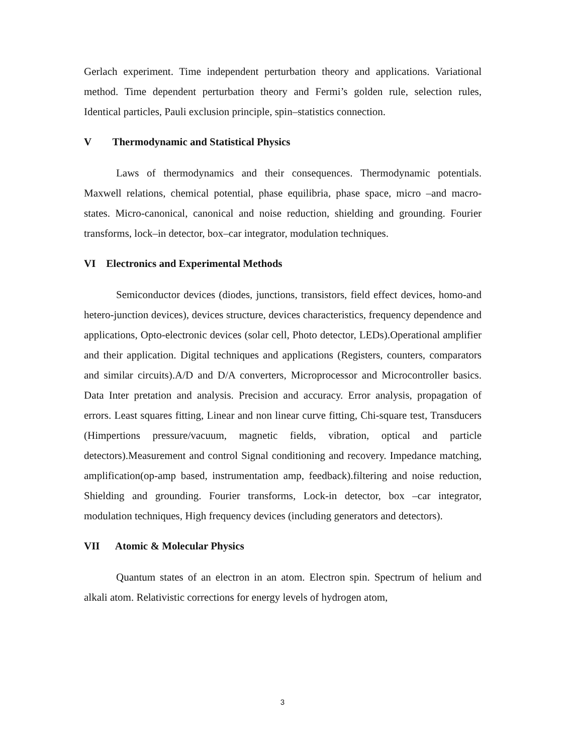Gerlach experiment. Time independent perturbation theory and applications. Variational method. Time dependent perturbation theory and Fermi’s golden rule, selection rules, Identical particles, Pauli exclusion principle, spin–statistics connection.
V Thermodynamic and Statistical Physics
Laws of thermodynamics and their consequences. Thermodynamic potentials. Maxwell relations, chemical potential, phase equilibria, phase space, micro –and macro-states. Micro-canonical, canonical and noise reduction, shielding and grounding. Fourier transforms, lock–in detector, box–car integrator, modulation techniques.
VI Electronics and Experimental Methods
Semiconductor devices (diodes, junctions, transistors, field effect devices, homo-and hetero-junction devices), devices structure, devices characteristics, frequency dependence and applications, Opto-electronic devices (solar cell, Photo detector, LEDs).Operational amplifier and their application. Digital techniques and applications (Registers, counters, comparators and similar circuits).A/D and D/A converters, Microprocessor and Microcontroller basics. Data Inter pretation and analysis. Precision and accuracy. Error analysis, propagation of errors. Least squares fitting, Linear and non linear curve fitting, Chi-square test, Transducers (Himpertions pressure/vacuum, magnetic fields, vibration, optical and particle detectors).Measurement and control Signal conditioning and recovery. Impedance matching, amplification(op-amp based, instrumentation amp, feedback).filtering and noise reduction, Shielding and grounding. Fourier transforms, Lock-in detector, box –car integrator, modulation techniques, High frequency devices (including generators and detectors).
VII Atomic & Molecular Physics
Quantum states of an electron in an atom. Electron spin. Spectrum of helium and alkali atom. Relativistic corrections for energy levels of hydrogen atom,
3